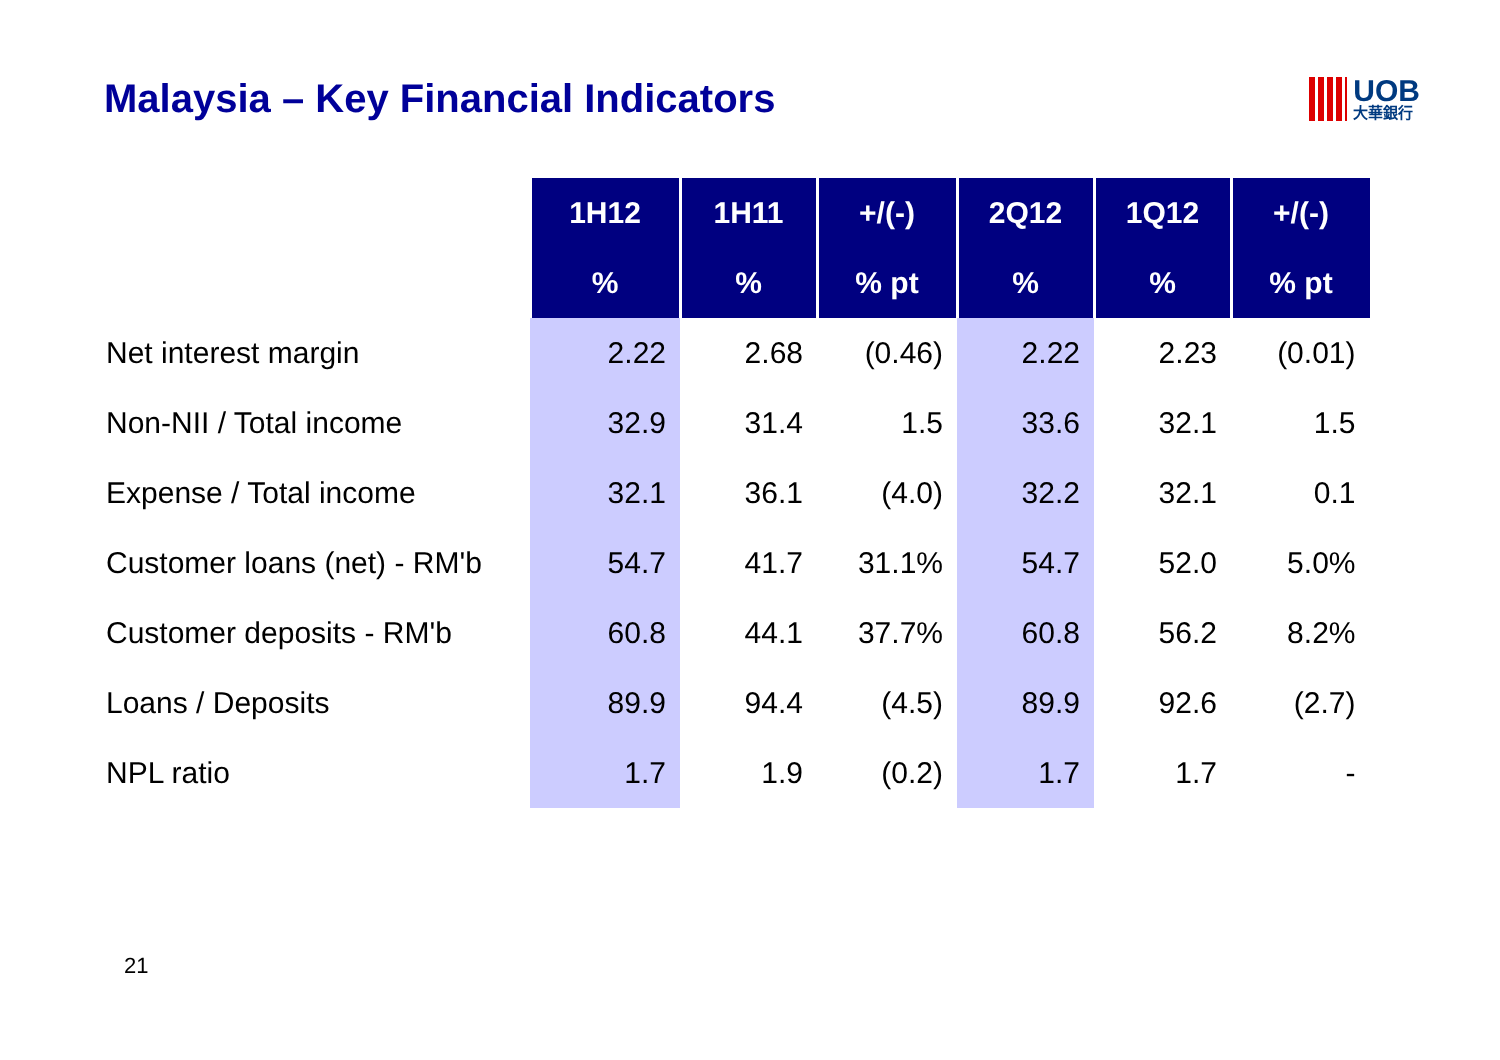Malaysia – Key Financial Indicators
UOB
大華銀行
| | 1H12 | 1H11 | +/(-) | 2Q12 | 1Q12 | +/(-) |
| --- | --- | --- | --- | --- | --- | --- |
| | % | % | % pt | % | % | % pt |
| Net interest margin | 2.22 | 2.68 | (0.46) | 2.22 | 2.23 | (0.01) |
| Non-NII / Total income | 32.9 | 31.4 | 1.5 | 33.6 | 32.1 | 1.5 |
| Expense / Total income | 32.1 | 36.1 | (4.0) | 32.2 | 32.1 | 0.1 |
| Customer loans (net) - RM'b | 54.7 | 41.7 | 31.1% | 54.7 | 52.0 | 5.0% |
| Customer deposits - RM'b | 60.8 | 44.1 | 37.7% | 60.8 | 56.2 | 8.2% |
| Loans / Deposits | 89.9 | 94.4 | (4.5) | 89.9 | 92.6 | (2.7) |
| NPL ratio | 1.7 | 1.9 | (0.2) | 1.7 | 1.7 | - |
21